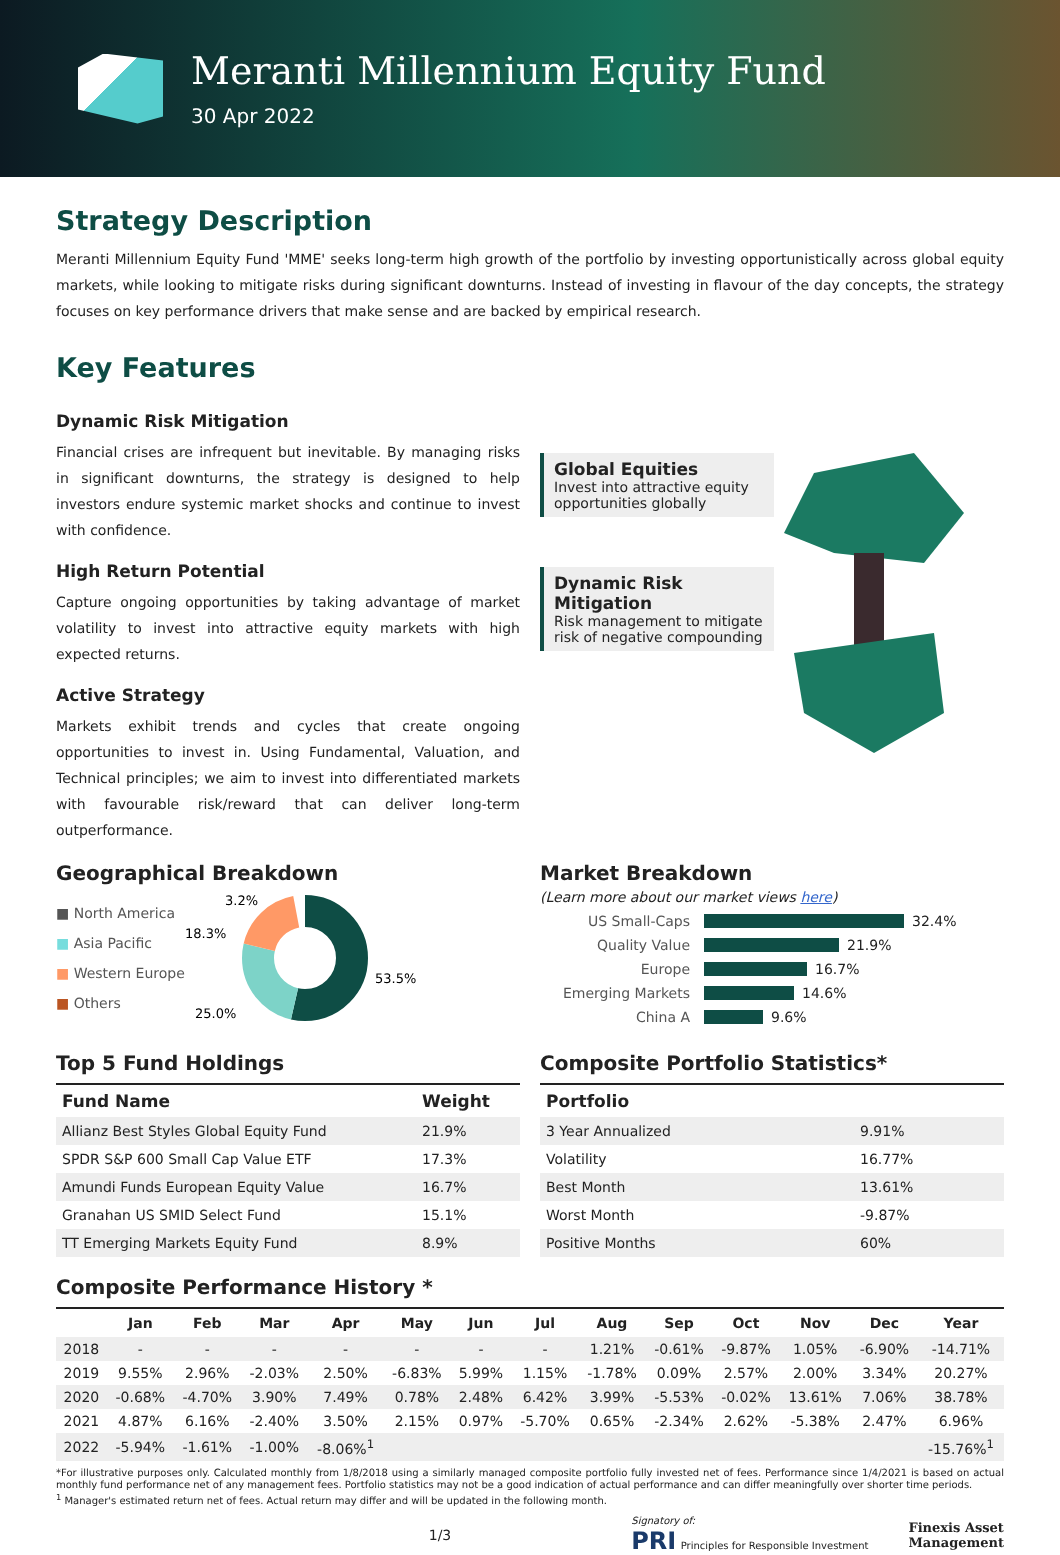Meranti Millennium Equity Fund
30 Apr 2022
Strategy Description
Meranti Millennium Equity Fund 'MME' seeks long-term high growth of the portfolio by investing opportunistically across global equity markets, while looking to mitigate risks during significant downturns. Instead of investing in flavour of the day concepts, the strategy focuses on key performance drivers that make sense and are backed by empirical research.
Key Features
Dynamic Risk Mitigation
Financial crises are infrequent but inevitable. By managing risks in significant downturns, the strategy is designed to help investors endure systemic market shocks and continue to invest with confidence.
High Return Potential
Capture ongoing opportunities by taking advantage of market volatility to invest into attractive equity markets with high expected returns.
Active Strategy
Markets exhibit trends and cycles that create ongoing opportunities to invest in. Using Fundamental, Valuation, and Technical principles; we aim to invest into differentiated markets with favourable risk/reward that can deliver long-term outperformance.
Global Equities
Invest into attractive equity opportunities globally
Dynamic Risk Mitigation
Risk management to mitigate risk of negative compounding
Geographical Breakdown
■ North America
■ Asia Pacific
■ Western Europe
■ Others
53.5%
25.0%
18.3%
3.2%
Market Breakdown
(Learn more about our market views here)
US Small-Caps 32.4%
Quality Value 21.9%
Europe 16.7%
Emerging Markets 14.6%
China A 9.6%
Top 5 Fund Holdings
| Fund Name | Weight |
| --- | --- |
| Allianz Best Styles Global Equity Fund | 21.9% |
| SPDR S&P 600 Small Cap Value ETF | 17.3% |
| Amundi Funds European Equity Value | 16.7% |
| Granahan US SMID Select Fund | 15.1% |
| TT Emerging Markets Equity Fund | 8.9% |
Composite Portfolio Statistics*
| Portfolio | |
| --- | --- |
| 3 Year Annualized | 9.91% |
| Volatility | 16.77% |
| Best Month | 13.61% |
| Worst Month | -9.87% |
| Positive Months | 60% |
Composite Performance History *
| | Jan | Feb | Mar | Apr | May | Jun | Jul | Aug | Sep | Oct | Nov | Dec | Year |
| --- | --- | --- | --- | --- | --- | --- | --- | --- | --- | --- | --- | --- | --- |
| 2018 | - | - | - | - | - | - | - | 1.21% | -0.61% | -9.87% | 1.05% | -6.90% | -14.71% |
| 2019 | 9.55% | 2.96% | -2.03% | 2.50% | -6.83% | 5.99% | 1.15% | -1.78% | 0.09% | 2.57% | 2.00% | 3.34% | 20.27% |
| 2020 | -0.68% | -4.70% | 3.90% | 7.49% | 0.78% | 2.48% | 6.42% | 3.99% | -5.53% | -0.02% | 13.61% | 7.06% | 38.78% |
| 2021 | 4.87% | 6.16% | -2.40% | 3.50% | 2.15% | 0.97% | -5.70% | 0.65% | -2.34% | 2.62% | -5.38% | 2.47% | 6.96% |
| 2022 | -5.94% | -1.61% | -1.00% | -8.06%<sup>1</sup> | | | | | | | | | -15.76%<sup>1</sup> |
*For illustrative purposes only. Calculated monthly from 1/8/2018 using a similarly managed composite portfolio fully invested net of fees. Performance since 1/4/2021 is based on actual monthly fund performance net of any management fees. Portfolio statistics may not be a good indication of actual performance and can differ meaningfully over shorter time periods.
<sup>1</sup> Manager's estimated return net of fees. Actual return may differ and will be updated in the following month.
1/3
Signatory of:
PRI Principles for Responsible Investment
Finexis Asset
Management